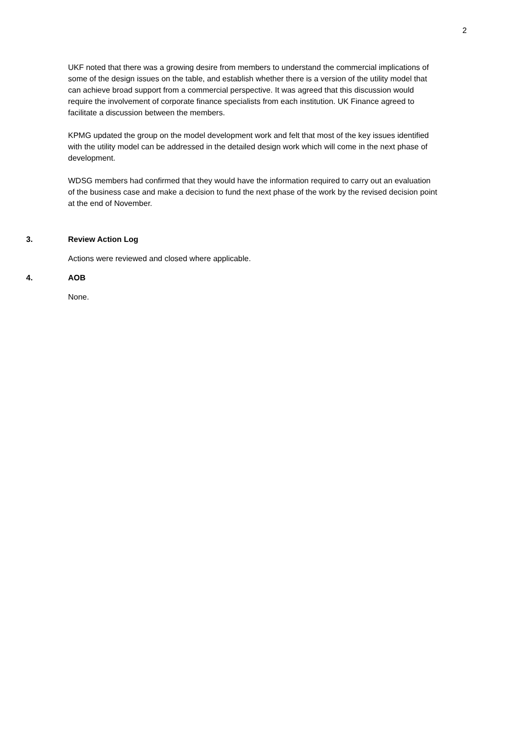2
UKF noted that there was a growing desire from members to understand the commercial implications of some of the design issues on the table, and establish whether there is a version of the utility model that can achieve broad support from a commercial perspective. It was agreed that this discussion would require the involvement of corporate finance specialists from each institution. UK Finance agreed to facilitate a discussion between the members.
KPMG updated the group on the model development work and felt that most of the key issues identified with the utility model can be addressed in the detailed design work which will come in the next phase of development.
WDSG members had confirmed that they would have the information required to carry out an evaluation of the business case and make a decision to fund the next phase of the work by the revised decision point at the end of November.
3. Review Action Log
Actions were reviewed and closed where applicable.
4. AOB
None.